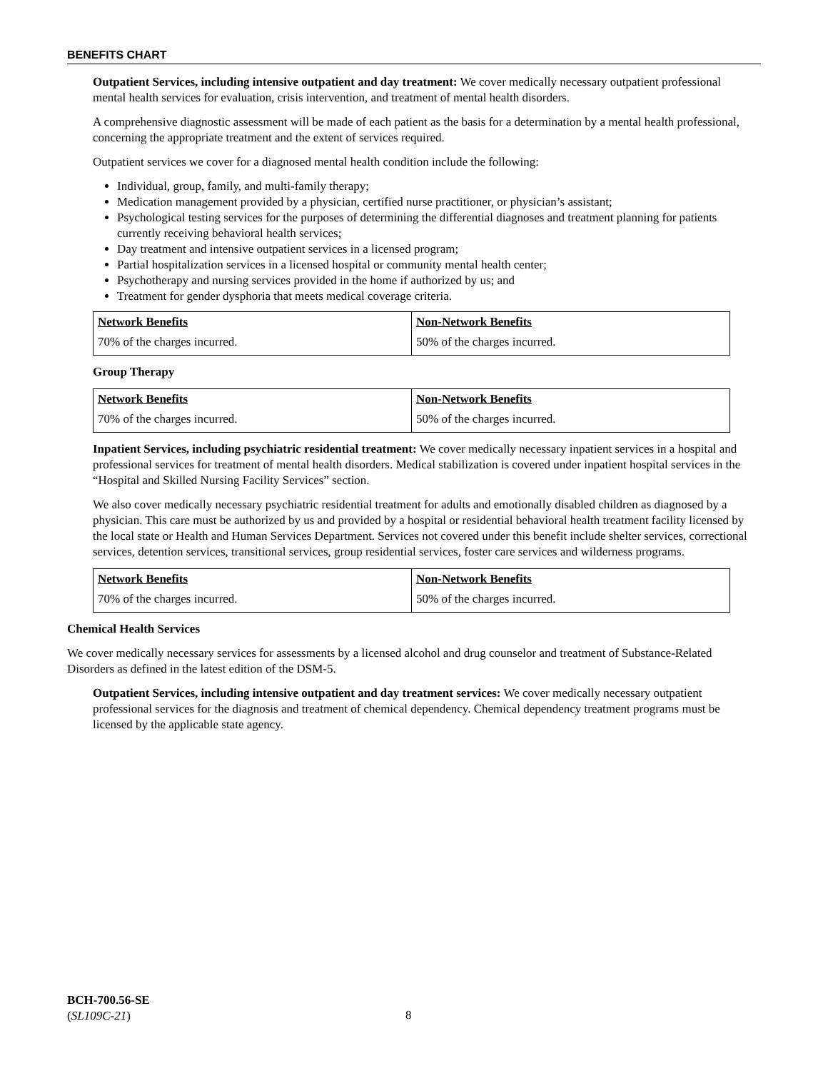BENEFITS CHART
Outpatient Services, including intensive outpatient and day treatment: We cover medically necessary outpatient professional mental health services for evaluation, crisis intervention, and treatment of mental health disorders.
A comprehensive diagnostic assessment will be made of each patient as the basis for a determination by a mental health professional, concerning the appropriate treatment and the extent of services required.
Outpatient services we cover for a diagnosed mental health condition include the following:
Individual, group, family, and multi-family therapy;
Medication management provided by a physician, certified nurse practitioner, or physician’s assistant;
Psychological testing services for the purposes of determining the differential diagnoses and treatment planning for patients currently receiving behavioral health services;
Day treatment and intensive outpatient services in a licensed program;
Partial hospitalization services in a licensed hospital or community mental health center;
Psychotherapy and nursing services provided in the home if authorized by us; and
Treatment for gender dysphoria that meets medical coverage criteria.
| Network Benefits | Non-Network Benefits |
| --- | --- |
| 70% of the charges incurred. | 50% of the charges incurred. |
Group Therapy
| Network Benefits | Non-Network Benefits |
| --- | --- |
| 70% of the charges incurred. | 50% of the charges incurred. |
Inpatient Services, including psychiatric residential treatment: We cover medically necessary inpatient services in a hospital and professional services for treatment of mental health disorders. Medical stabilization is covered under inpatient hospital services in the “Hospital and Skilled Nursing Facility Services” section.
We also cover medically necessary psychiatric residential treatment for adults and emotionally disabled children as diagnosed by a physician. This care must be authorized by us and provided by a hospital or residential behavioral health treatment facility licensed by the local state or Health and Human Services Department. Services not covered under this benefit include shelter services, correctional services, detention services, transitional services, group residential services, foster care services and wilderness programs.
| Network Benefits | Non-Network Benefits |
| --- | --- |
| 70% of the charges incurred. | 50% of the charges incurred. |
Chemical Health Services
We cover medically necessary services for assessments by a licensed alcohol and drug counselor and treatment of Substance-Related Disorders as defined in the latest edition of the DSM-5.
Outpatient Services, including intensive outpatient and day treatment services: We cover medically necessary outpatient professional services for the diagnosis and treatment of chemical dependency. Chemical dependency treatment programs must be licensed by the applicable state agency.
BCH-700.56-SE
(SL109C-21)
8